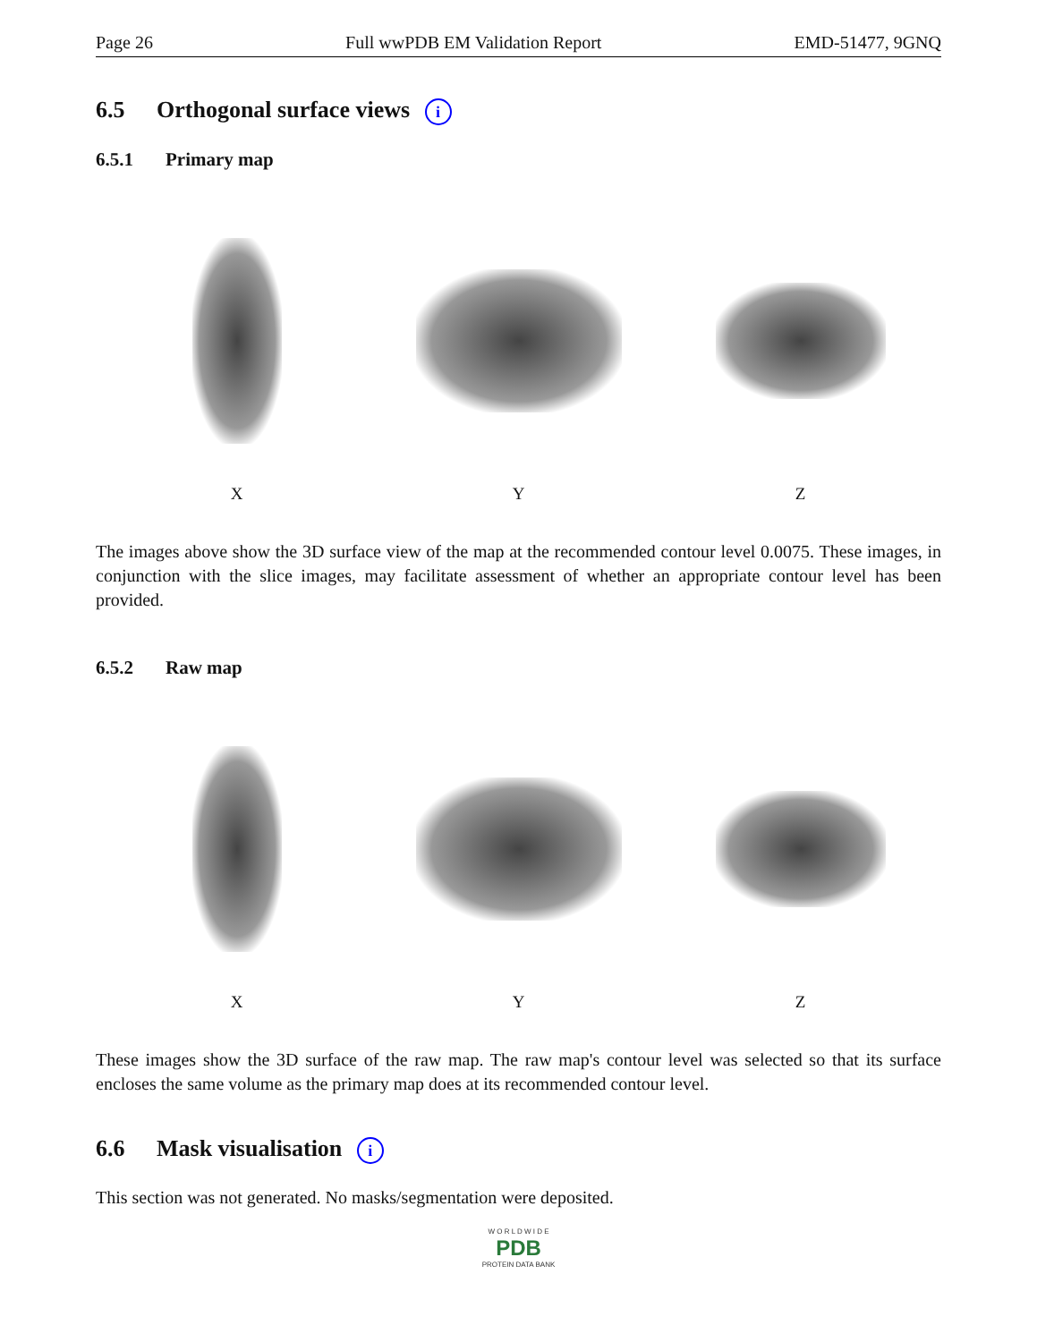Page 26 Full wwPDB EM Validation Report EMD-51477, 9GNQ
6.5 Orthogonal surface views i
6.5.1 Primary map
X Y Z
The images above show the 3D surface view of the map at the recommended contour level 0.0075. These images, in conjunction with the slice images, may facilitate assessment of whether an appropriate contour level has been provided.
6.5.2 Raw map
X Y Z
These images show the 3D surface of the raw map. The raw map's contour level was selected so that its surface encloses the same volume as the primary map does at its recommended contour level.
6.6 Mask visualisation i
This section was not generated. No masks/segmentation were deposited.
W O R L D W I D E
PDB
PROTEIN DATA BANK